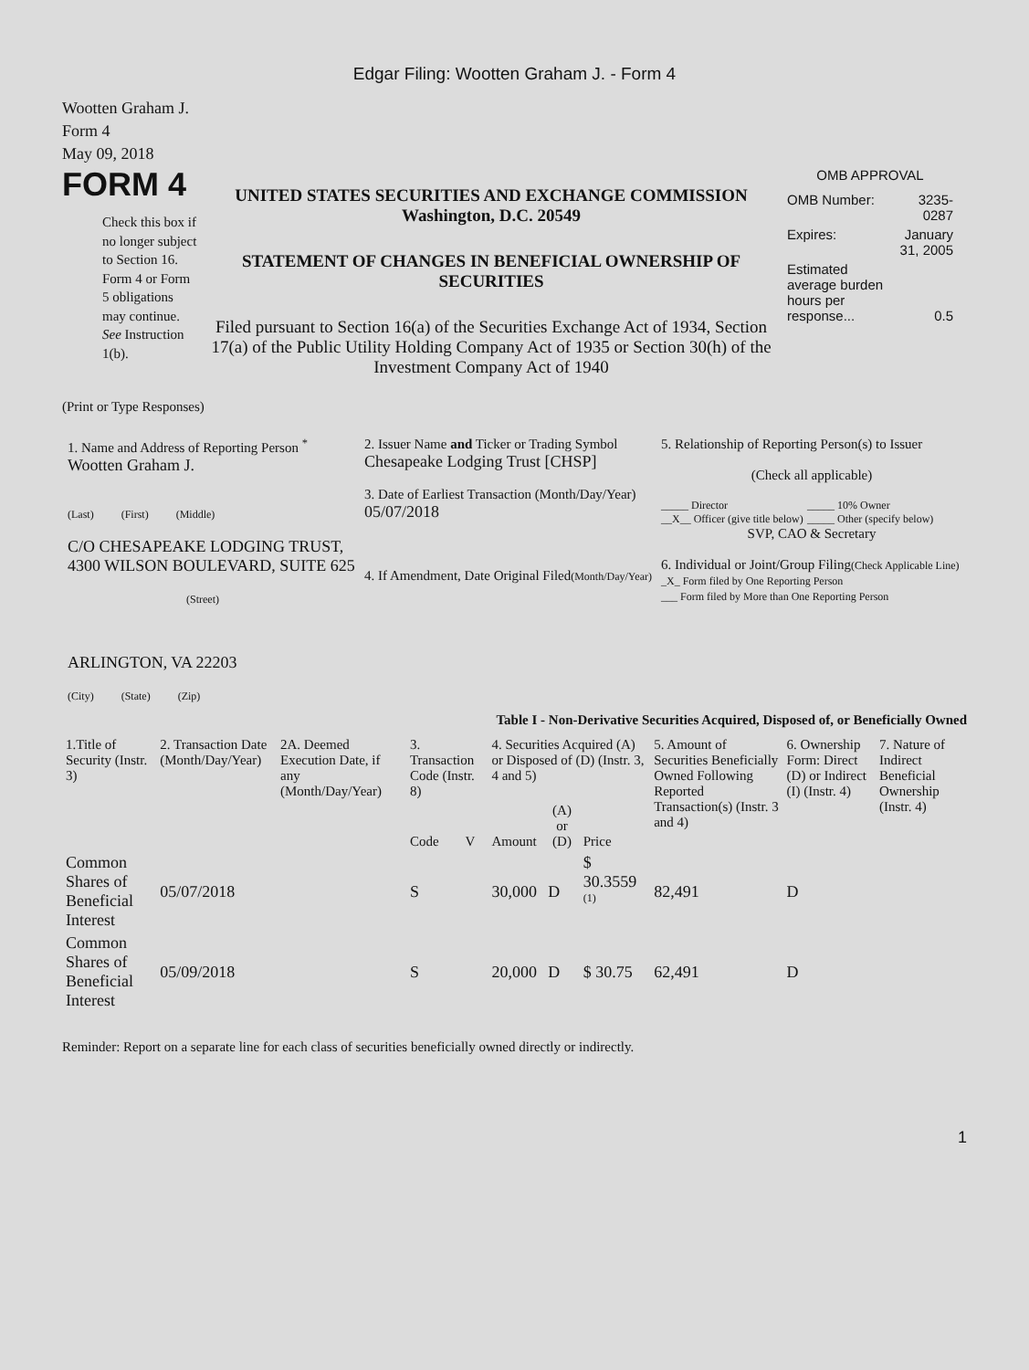Edgar Filing: Wootten Graham J. - Form 4
Wootten Graham J.
Form 4
May 09, 2018
FORM 4
Check this box if no longer subject to Section 16. Form 4 or Form 5 obligations may continue. See Instruction 1(b).
UNITED STATES SECURITIES AND EXCHANGE COMMISSION
Washington, D.C. 20549
STATEMENT OF CHANGES IN BENEFICIAL OWNERSHIP OF SECURITIES
Filed pursuant to Section 16(a) of the Securities Exchange Act of 1934, Section 17(a) of the Public Utility Holding Company Act of 1935 or Section 30(h) of the Investment Company Act of 1940
OMB APPROVAL
| OMB Number: | 3235-0287 |
| Expires: | January 31, 2005 |
| Estimated average burden hours per response... | 0.5 |
(Print or Type Responses)
1. Name and Address of Reporting Person <sup>*</sup>
Wootten Graham J.
(Last) (First) (Middle)
C/O CHESAPEAKE LODGING TRUST, 4300 WILSON BOULEVARD, SUITE 625
(Street)
ARLINGTON, VA 22203
(City) (State) (Zip)
2. Issuer Name and Ticker or Trading Symbol
Chesapeake Lodging Trust [CHSP]
3. Date of Earliest Transaction (Month/Day/Year)
05/07/2018
4. If Amendment, Date Original Filed(Month/Day/Year)
5. Relationship of Reporting Person(s) to Issuer
(Check all applicable)
_____ Director
__X__ Officer (give title below)
_____ 10% Owner
_____ Other (specify below)
SVP, CAO & Secretary
6. Individual or Joint/Group Filing(Check Applicable Line)
_X_ Form filed by One Reporting Person
___ Form filed by More than One Reporting Person
Table I - Non-Derivative Securities Acquired, Disposed of, or Beneficially Owned
| 1.Title of Security (Instr. 3) | 2. Transaction Date (Month/Day/Year) | 2A. Deemed Execution Date, if any (Month/Day/Year) | 3. Transaction Code (Instr. 8) | | 4. Securities Acquired (A) or Disposed of (D) (Instr. 3, 4 and 5) | | | 5. Amount of Securities Beneficially Owned Following Reported Transaction(s) (Instr. 3 and 4) | 6. Ownership Form: Direct (D) or Indirect (I) (Instr. 4) | 7. Nature of Indirect Beneficial Ownership (Instr. 4) |
| --- | --- | --- | --- | --- | --- | --- | --- | --- | --- | --- |
| | | | Code | V | Amount | (A) or (D) | Price | | | |
| Common Shares of Beneficial Interest | 05/07/2018 | | S | | 30,000 | D | $ 30.3559 <sup>(1)</sup> | 82,491 | D | |
| Common Shares of Beneficial Interest | 05/09/2018 | | S | | 20,000 | D | $ 30.75 | 62,491 | D | |
Reminder: Report on a separate line for each class of securities beneficially owned directly or indirectly.
1